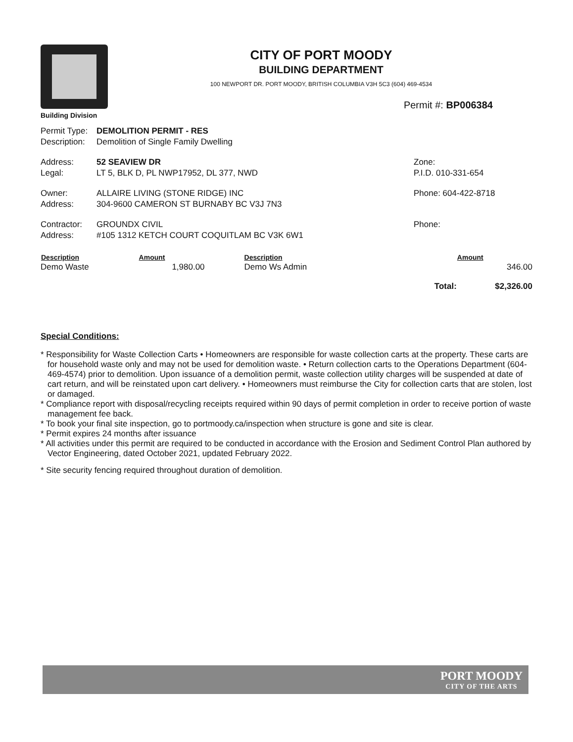Building Division
CITY OF PORT MOODY
BUILDING DEPARTMENT
100 NEWPORT DR. PORT MOODY, BRITISH COLUMBIA V3H 5C3 (604) 469-4534
Permit #: BP006384
| Permit Type: | DEMOLITION PERMIT - RES | |
| Description: | Demolition of Single Family Dwelling | |
| Address: | 52 SEAVIEW DR | Zone: |
| Legal: | LT 5, BLK D, PL NWP17952, DL 377, NWD | P.I.D. 010-331-654 |
| Owner: | ALLAIRE LIVING (STONE RIDGE) INC | Phone: 604-422-8718 |
| Address: | 304-9600 CAMERON ST BURNABY BC V3J 7N3 | |
| Contractor: | GROUNDX CIVIL | Phone: |
| Address: | #105 1312 KETCH COURT COQUITLAM BC V3K 6W1 | |
| Description | Amount | Description | | Amount |
| --- | --- | --- | --- | --- |
| Demo Waste | 1,980.00 | Demo Ws Admin | | 346.00 |
| | | | Total: | $2,326.00 |
Special Conditions:
* Responsibility for Waste Collection Carts • Homeowners are responsible for waste collection carts at the property. These carts are for household waste only and may not be used for demolition waste. • Return collection carts to the Operations Department (604-469-4574) prior to demolition. Upon issuance of a demolition permit, waste collection utility charges will be suspended at date of cart return, and will be reinstated upon cart delivery. • Homeowners must reimburse the City for collection carts that are stolen, lost or damaged.
* Compliance report with disposal/recycling receipts required within 90 days of permit completion in order to receive portion of waste management fee back.
* To book your final site inspection, go to portmoody.ca/inspection when structure is gone and site is clear.
* Permit expires 24 months after issuance
* All activities under this permit are required to be conducted in accordance with the Erosion and Sediment Control Plan authored by Vector Engineering, dated October 2021, updated February 2022.
* Site security fencing required throughout duration of demolition.
PORT MOODY
CITY OF THE ARTS